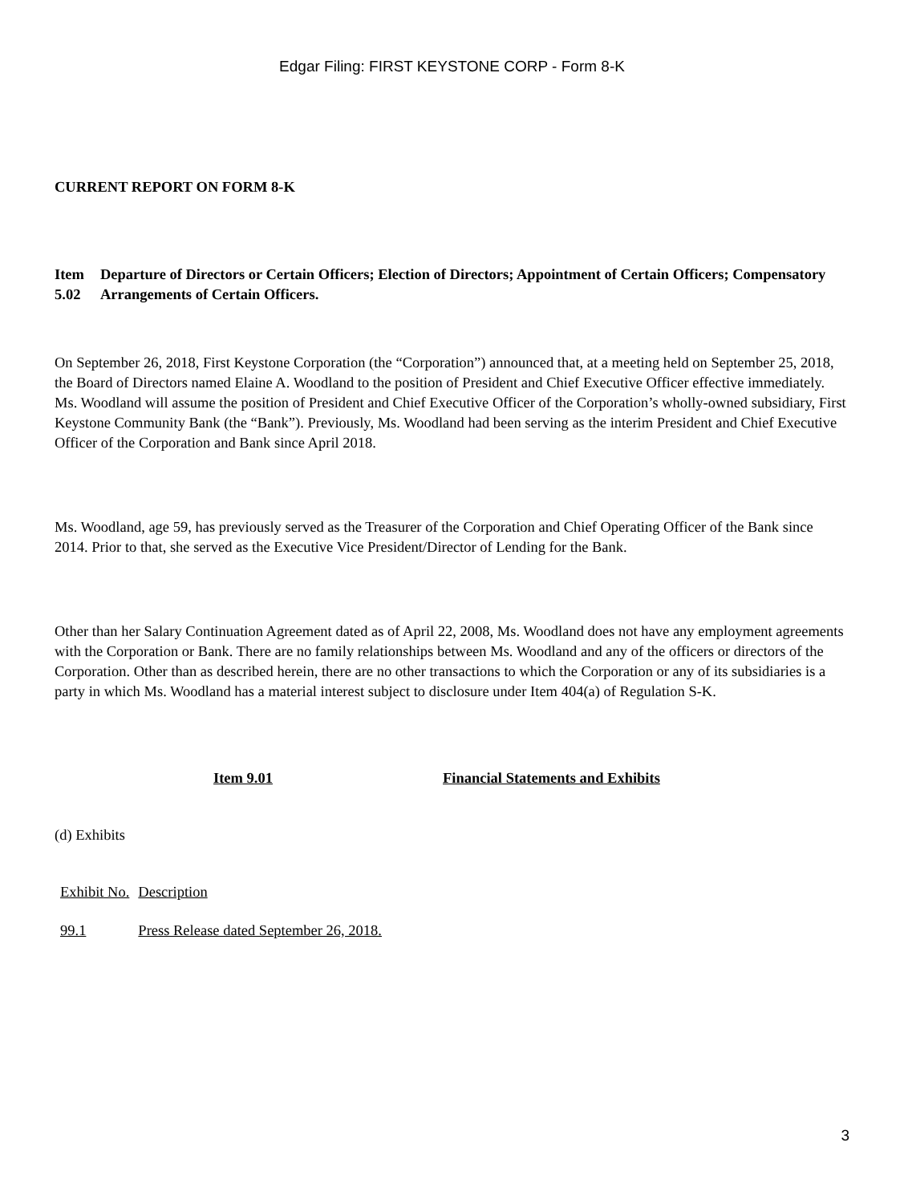Edgar Filing: FIRST KEYSTONE CORP - Form 8-K
CURRENT REPORT ON FORM 8-K
Item
5.02
Departure of Directors or Certain Officers; Election of Directors; Appointment of Certain Officers; Compensatory Arrangements of Certain Officers.
On September 26, 2018, First Keystone Corporation (the “Corporation”) announced that, at a meeting held on September 25, 2018, the Board of Directors named Elaine A. Woodland to the position of President and Chief Executive Officer effective immediately. Ms. Woodland will assume the position of President and Chief Executive Officer of the Corporation’s wholly-owned subsidiary, First Keystone Community Bank (the “Bank”). Previously, Ms. Woodland had been serving as the interim President and Chief Executive Officer of the Corporation and Bank since April 2018.
Ms. Woodland, age 59, has previously served as the Treasurer of the Corporation and Chief Operating Officer of the Bank since 2014. Prior to that, she served as the Executive Vice President/Director of Lending for the Bank.
Other than her Salary Continuation Agreement dated as of April 22, 2008, Ms. Woodland does not have any employment agreements with the Corporation or Bank. There are no family relationships between Ms. Woodland and any of the officers or directors of the Corporation. Other than as described herein, there are no other transactions to which the Corporation or any of its subsidiaries is a party in which Ms. Woodland has a material interest subject to disclosure under Item 404(a) of Regulation S-K.
Item 9.01 Financial Statements and Exhibits
(d) Exhibits
| Exhibit No. | Description |
| 99.1 | Press Release dated September 26, 2018. |
3